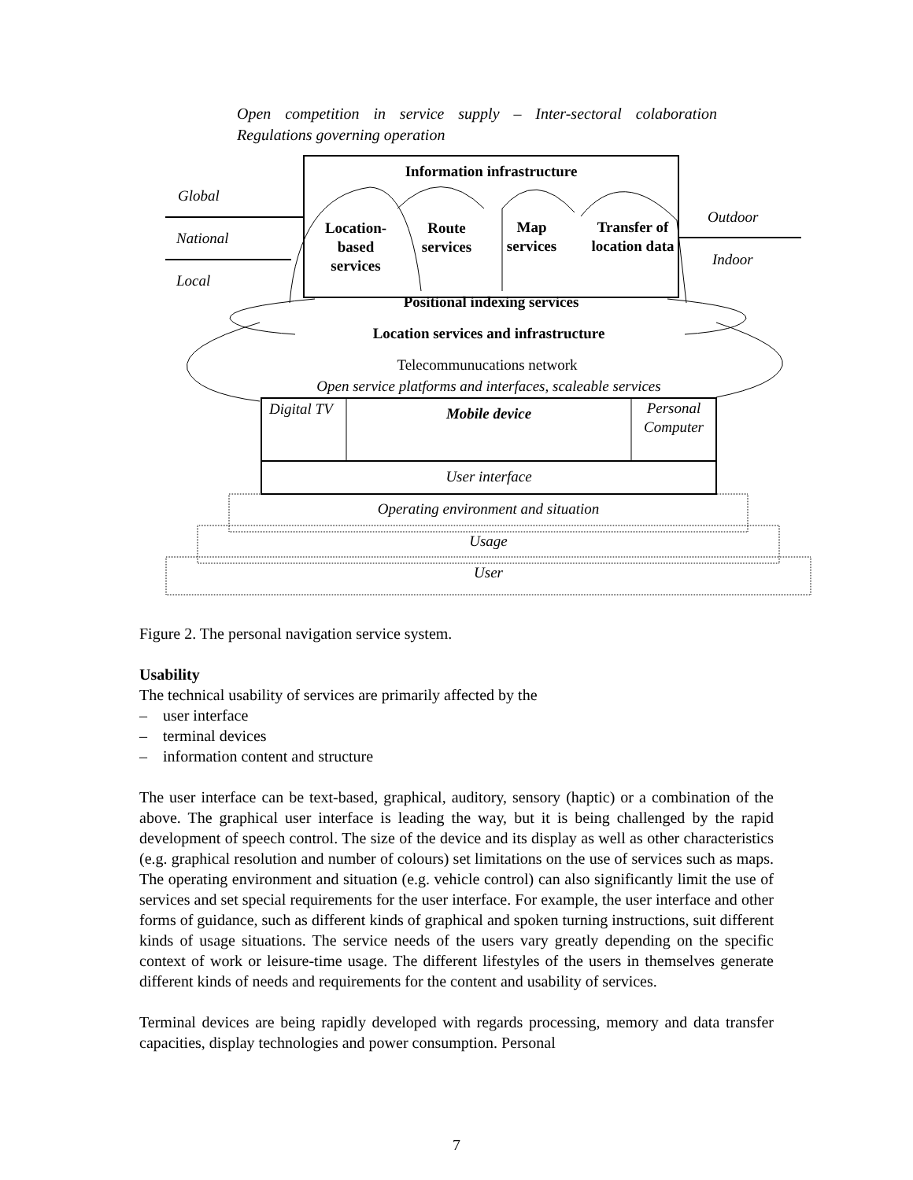Open competition in service supply – Inter-sectoral colaboration Regulations governing operation
Information infrastructure
Global
National
Local
Outdoor
Indoor
Location-based services
Route services
Map services
Transfer of location data
Positional indexing services
Location services and infrastructure
Telecommunucations network
Open service platforms and interfaces, scaleable services
Digital TV Mobile device
Personal Computer
User interface
Operating environment and situation
Usage
User
Figure 2. The personal navigation service system.
Usability
The technical usability of services are primarily affected by the
– user interface
– terminal devices
– information content and structure
The user interface can be text-based, graphical, auditory, sensory (haptic) or a combination of the above. The graphical user interface is leading the way, but it is being challenged by the rapid development of speech control. The size of the device and its display as well as other characteristics (e.g. graphical resolution and number of colours) set limitations on the use of services such as maps. The operating environment and situation (e.g. vehicle control) can also significantly limit the use of services and set special requirements for the user interface. For example, the user interface and other forms of guidance, such as different kinds of graphical and spoken turning instructions, suit different kinds of usage situations. The service needs of the users vary greatly depending on the specific context of work or leisure-time usage. The different lifestyles of the users in themselves generate different kinds of needs and requirements for the content and usability of services.
Terminal devices are being rapidly developed with regards processing, memory and data transfer capacities, display technologies and power consumption. Personal
7